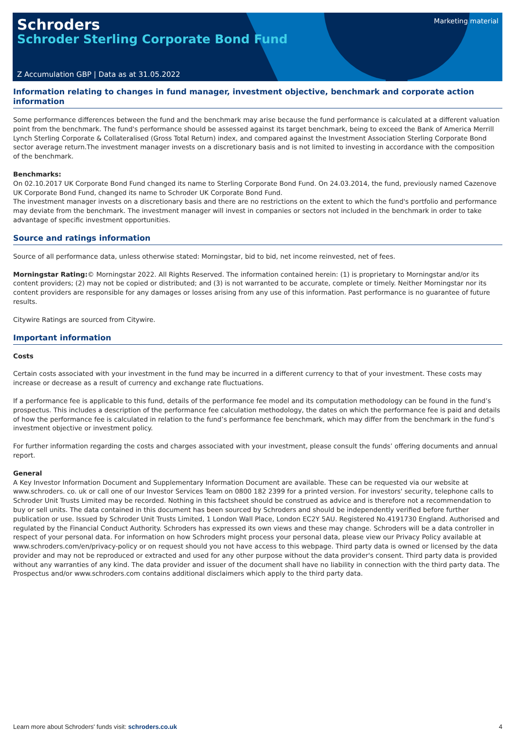Schroders
Schroder Sterling Corporate Bond Fund
Marketing material
Z Accumulation GBP | Data as at 31.05.2022
Information relating to changes in fund manager, investment objective, benchmark and corporate action information
Some performance differences between the fund and the benchmark may arise because the fund performance is calculated at a different valuation point from the benchmark. The fund's performance should be assessed against its target benchmark, being to exceed the Bank of America Merrill Lynch Sterling Corporate & Collateralised (Gross Total Return) index, and compared against the Investment Association Sterling Corporate Bond sector average return.The investment manager invests on a discretionary basis and is not limited to investing in accordance with the composition of the benchmark.
Benchmarks:
On 02.10.2017 UK Corporate Bond Fund changed its name to Sterling Corporate Bond Fund. On 24.03.2014, the fund, previously named Cazenove UK Corporate Bond Fund, changed its name to Schroder UK Corporate Bond Fund.
The investment manager invests on a discretionary basis and there are no restrictions on the extent to which the fund's portfolio and performance may deviate from the benchmark. The investment manager will invest in companies or sectors not included in the benchmark in order to take advantage of specific investment opportunities.
Source and ratings information
Source of all performance data, unless otherwise stated: Morningstar, bid to bid, net income reinvested, net of fees.
Morningstar Rating:© Morningstar 2022. All Rights Reserved. The information contained herein: (1) is proprietary to Morningstar and/or its content providers; (2) may not be copied or distributed; and (3) is not warranted to be accurate, complete or timely. Neither Morningstar nor its content providers are responsible for any damages or losses arising from any use of this information. Past performance is no guarantee of future results.
Citywire Ratings are sourced from Citywire.
Important information
Costs
Certain costs associated with your investment in the fund may be incurred in a different currency to that of your investment. These costs may increase or decrease as a result of currency and exchange rate fluctuations.
If a performance fee is applicable to this fund, details of the performance fee model and its computation methodology can be found in the fund’s prospectus. This includes a description of the performance fee calculation methodology, the dates on which the performance fee is paid and details of how the performance fee is calculated in relation to the fund’s performance fee benchmark, which may differ from the benchmark in the fund’s investment objective or investment policy.
For further information regarding the costs and charges associated with your investment, please consult the funds’ offering documents and annual report.
General
A Key Investor Information Document and Supplementary Information Document are available. These can be requested via our website at www.schroders. co. uk or call one of our Investor Services Team on 0800 182 2399 for a printed version. For investors' security, telephone calls to Schroder Unit Trusts Limited may be recorded. Nothing in this factsheet should be construed as advice and is therefore not a recommendation to buy or sell units. The data contained in this document has been sourced by Schroders and should be independently verified before further publication or use. Issued by Schroder Unit Trusts Limited, 1 London Wall Place, London EC2Y 5AU. Registered No.4191730 England. Authorised and regulated by the Financial Conduct Authority. Schroders has expressed its own views and these may change. Schroders will be a data controller in respect of your personal data. For information on how Schroders might process your personal data, please view our Privacy Policy available at www.schroders.com/en/privacy-policy or on request should you not have access to this webpage. Third party data is owned or licensed by the data provider and may not be reproduced or extracted and used for any other purpose without the data provider's consent. Third party data is provided without any warranties of any kind. The data provider and issuer of the document shall have no liability in connection with the third party data. The Prospectus and/or www.schroders.com contains additional disclaimers which apply to the third party data.
Learn more about Schroders' funds visit: schroders.co.uk 4